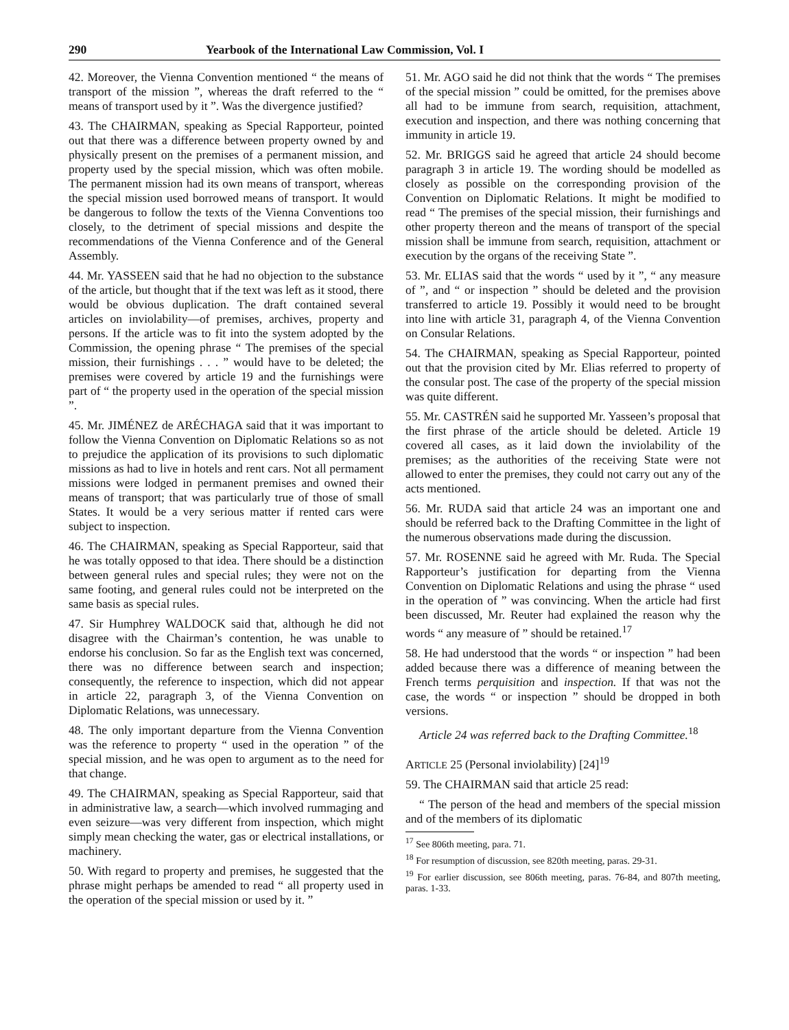290 Yearbook of the International Law Commission, Vol. I
42. Moreover, the Vienna Convention mentioned “ the means of transport of the mission ”, whereas the draft referred to the “ means of transport used by it ”. Was the divergence justified?
43. The CHAIRMAN, speaking as Special Rapporteur, pointed out that there was a difference between property owned by and physically present on the premises of a permanent mission, and property used by the special mission, which was often mobile. The permanent mission had its own means of transport, whereas the special mission used borrowed means of transport. It would be dangerous to follow the texts of the Vienna Conventions too closely, to the detriment of special missions and despite the recommendations of the Vienna Conference and of the General Assembly.
44. Mr. YASSEEN said that he had no objection to the substance of the article, but thought that if the text was left as it stood, there would be obvious duplication. The draft contained several articles on inviolability—of premises, archives, property and persons. If the article was to fit into the system adopted by the Commission, the opening phrase “ The premises of the special mission, their furnishings . . . ” would have to be deleted; the premises were covered by article 19 and the furnishings were part of “ the property used in the operation of the special mission ”.
45. Mr. JIMÉNEZ de ARÉCHAGA said that it was important to follow the Vienna Convention on Diplomatic Relations so as not to prejudice the application of its provisions to such diplomatic missions as had to live in hotels and rent cars. Not all permament missions were lodged in permanent premises and owned their means of transport; that was particularly true of those of small States. It would be a very serious matter if rented cars were subject to inspection.
46. The CHAIRMAN, speaking as Special Rapporteur, said that he was totally opposed to that idea. There should be a distinction between general rules and special rules; they were not on the same footing, and general rules could not be interpreted on the same basis as special rules.
47. Sir Humphrey WALDOCK said that, although he did not disagree with the Chairman’s contention, he was unable to endorse his conclusion. So far as the English text was concerned, there was no difference between search and inspection; consequently, the reference to inspection, which did not appear in article 22, paragraph 3, of the Vienna Convention on Diplomatic Relations, was unnecessary.
48. The only important departure from the Vienna Convention was the reference to property “ used in the operation ” of the special mission, and he was open to argument as to the need for that change.
49. The CHAIRMAN, speaking as Special Rapporteur, said that in administrative law, a search—which involved rummaging and even seizure—was very different from inspection, which might simply mean checking the water, gas or electrical installations, or machinery.
50. With regard to property and premises, he suggested that the phrase might perhaps be amended to read “ all property used in the operation of the special mission or used by it. ”
51. Mr. AGO said he did not think that the words “ The premises of the special mission ” could be omitted, for the premises above all had to be immune from search, requisition, attachment, execution and inspection, and there was nothing concerning that immunity in article 19.
52. Mr. BRIGGS said he agreed that article 24 should become paragraph 3 in article 19. The wording should be modelled as closely as possible on the corresponding provision of the Convention on Diplomatic Relations. It might be modified to read “ The premises of the special mission, their furnishings and other property thereon and the means of transport of the special mission shall be immune from search, requisition, attachment or execution by the organs of the receiving State ”.
53. Mr. ELIAS said that the words “ used by it ”, “ any measure of ”, and “ or inspection ” should be deleted and the provision transferred to article 19. Possibly it would need to be brought into line with article 31, paragraph 4, of the Vienna Convention on Consular Relations.
54. The CHAIRMAN, speaking as Special Rapporteur, pointed out that the provision cited by Mr. Elias referred to property of the consular post. The case of the property of the special mission was quite different.
55. Mr. CASTRÉN said he supported Mr. Yasseen’s proposal that the first phrase of the article should be deleted. Article 19 covered all cases, as it laid down the inviolability of the premises; as the authorities of the receiving State were not allowed to enter the premises, they could not carry out any of the acts mentioned.
56. Mr. RUDA said that article 24 was an important one and should be referred back to the Drafting Committee in the light of the numerous observations made during the discussion.
57. Mr. ROSENNE said he agreed with Mr. Ruda. The Special Rapporteur’s justification for departing from the Vienna Convention on Diplomatic Relations and using the phrase “ used in the operation of ” was convincing. When the article had first been discussed, Mr. Reuter had explained the reason why the words “ any measure of ” should be retained.<sup>17</sup>
58. He had understood that the words “ or inspection ” had been added because there was a difference of meaning between the French terms perquisition and inspection. If that was not the case, the words “ or inspection ” should be dropped in both versions.
Article 24 was referred back to the Drafting Committee.<sup>18</sup>
ARTICLE 25 (Personal inviolability) [24]<sup>19</sup>
59. The CHAIRMAN said that article 25 read:
“ The person of the head and members of the special mission and of the members of its diplomatic
<sup>17</sup> See 806th meeting, para. 71.
<sup>18</sup> For resumption of discussion, see 820th meeting, paras. 29-31.
<sup>19</sup> For earlier discussion, see 806th meeting, paras. 76-84, and 807th meeting, paras. 1-33.